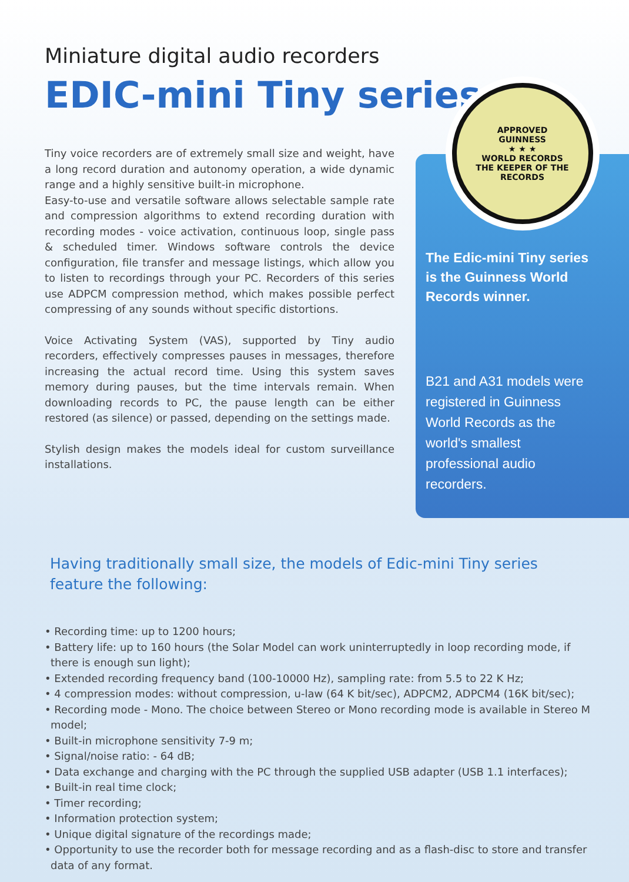Miniature digital audio recorders
EDIC-mini Tiny series
Tiny voice recorders are of extremely small size and weight, have a long record duration and autonomy operation, a wide dynamic range and a highly sensitive built-in microphone.
Easy-to-use and versatile software allows selectable sample rate and compression algorithms to extend recording duration with recording modes - voice activation, continuous loop, single pass & scheduled timer. Windows software controls the device configuration, file transfer and message listings, which allow you to listen to recordings through your PC. Recorders of this series use ADPCM compression method, which makes possible perfect compressing of any sounds without specific distortions.
Voice Activating System (VAS), supported by Tiny audio recorders, effectively compresses pauses in messages, therefore increasing the actual record time. Using this system saves memory during pauses, but the time intervals remain. When downloading records to PC, the pause length can be either restored (as silence) or passed, depending on the settings made.
Stylish design makes the models ideal for custom surveillance installations.
APPROVED
GUINNESS
★ ★ ★
WORLD RECORDS
THE KEEPER OF THE RECORDS
The Edic-mini Tiny series is the Guinness World Records winner.
B21 and A31 models were registered in Guinness World Records as the world's smallest professional audio recorders.
Having traditionally small size, the models of Edic-mini Tiny series
feature the following:
• Recording time: up to 1200 hours;
• Battery life: up to 160 hours (the Solar Model can work uninterruptedly in loop recording mode, if there is enough sun light);
• Extended recording frequency band (100-10000 Hz), sampling rate: from 5.5 to 22 K Hz;
• 4 compression modes: without compression, u-law (64 K bit/sec), ADPCM2, ADPCM4 (16K bit/sec);
• Recording mode - Mono. The choice between Stereo or Mono recording mode is available in Stereo M model;
• Built-in microphone sensitivity 7-9 m;
• Signal/noise ratio: - 64 dB;
• Data exchange and charging with the PC through the supplied USB adapter (USB 1.1 interfaces);
• Built-in real time clock;
• Timer recording;
• Information protection system;
• Unique digital signature of the recordings made;
• Opportunity to use the recorder both for message recording and as a flash-disc to store and transfer data of any format.